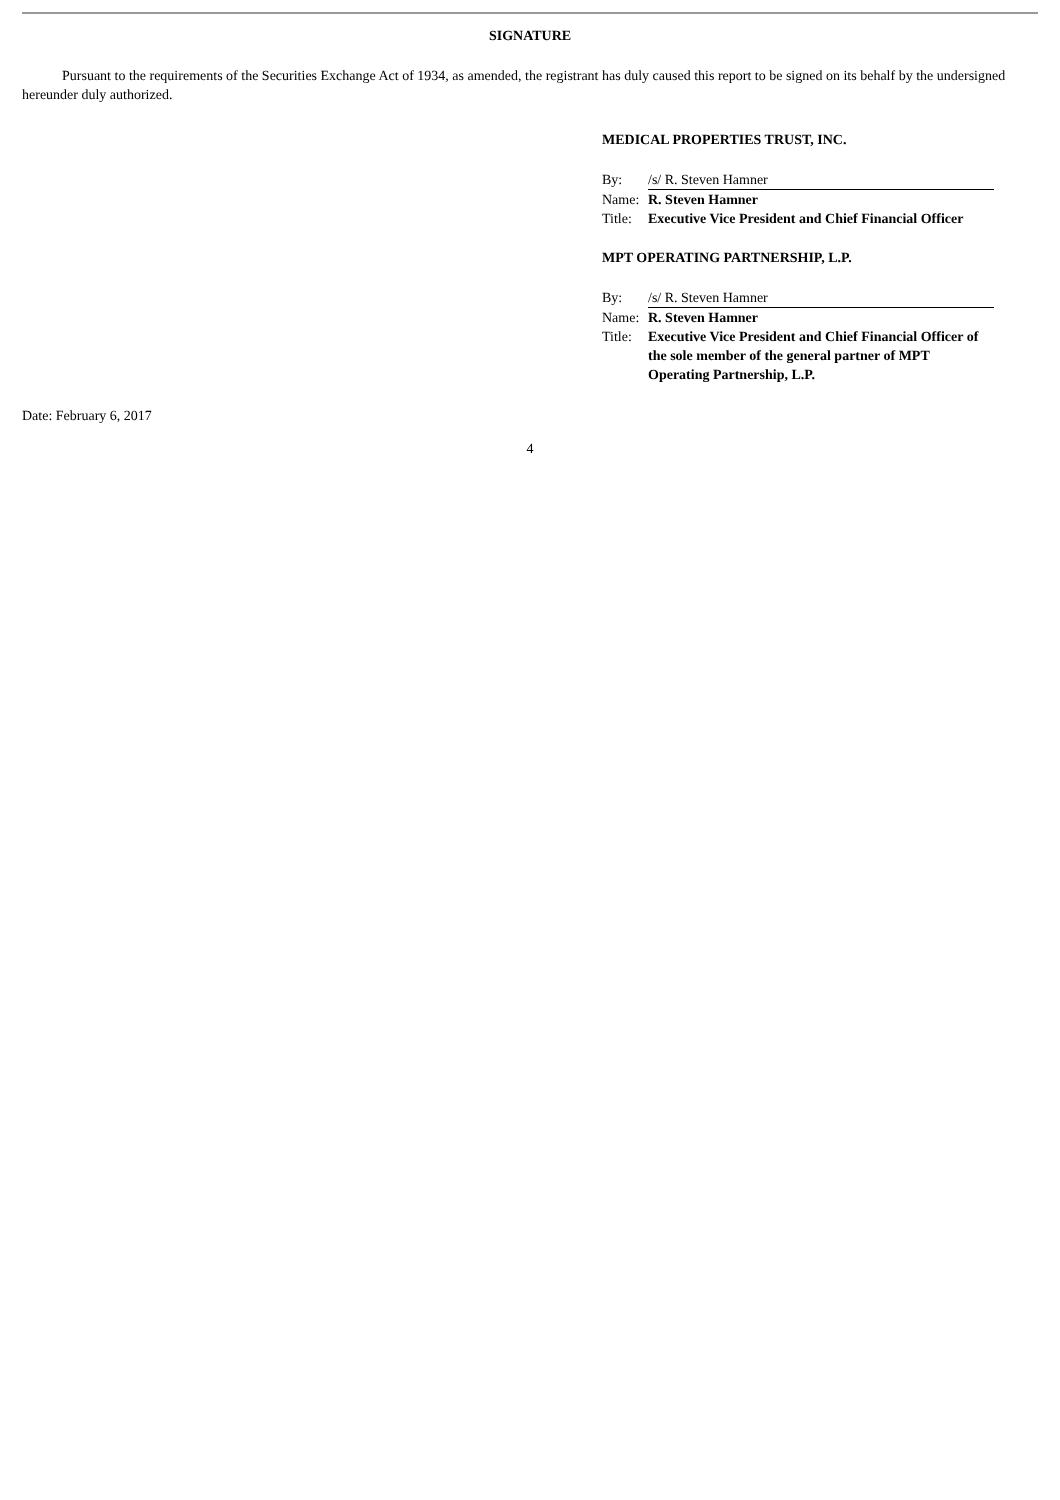SIGNATURE
Pursuant to the requirements of the Securities Exchange Act of 1934, as amended, the registrant has duly caused this report to be signed on its behalf by the undersigned hereunder duly authorized.
MEDICAL PROPERTIES TRUST, INC.
| By: | /s/ R. Steven Hamner |
| Name: | R. Steven Hamner |
| Title: | Executive Vice President and Chief Financial Officer |
MPT OPERATING PARTNERSHIP, L.P.
| By: | /s/ R. Steven Hamner |
| Name: | R. Steven Hamner |
| Title: | Executive Vice President and Chief Financial Officer of the sole member of the general partner of MPT Operating Partnership, L.P. |
Date: February 6, 2017
4